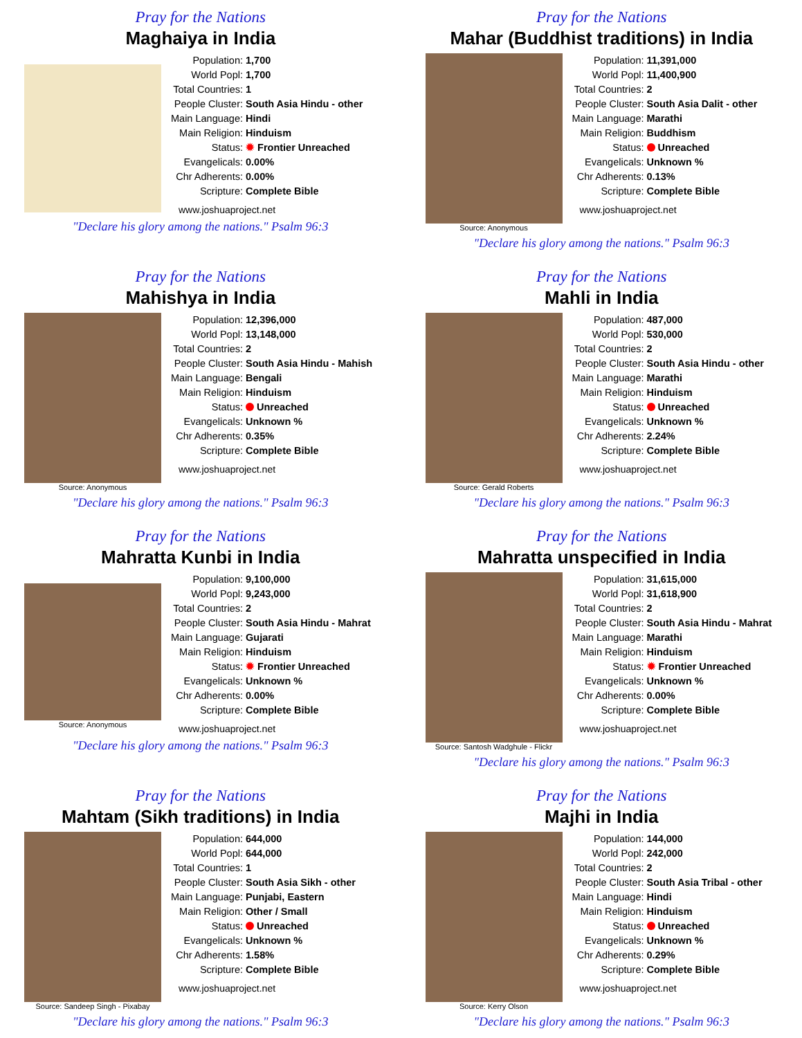Pray for the Nations
Maghaiya in India
| Population: | 1,700 |
| World Popl: | 1,700 |
| Total Countries: | 1 |
| People Cluster: | South Asia Hindu - other |
| Main Language: | Hindi |
| Main Religion: | Hinduism |
| Status: | ✹ Frontier Unreached |
| Evangelicals: | 0.00% |
| Chr Adherents: | 0.00% |
| Scripture: | Complete Bible |
www.joshuaproject.net
"Declare his glory among the nations." Psalm 96:3
Pray for the Nations
Mahar (Buddhist traditions) in India
Source: Anonymous
| Population: | 11,391,000 |
| World Popl: | 11,400,900 |
| Total Countries: | 2 |
| People Cluster: | South Asia Dalit - other |
| Main Language: | Marathi |
| Main Religion: | Buddhism |
| Status: | Unreached |
| Evangelicals: | Unknown % |
| Chr Adherents: | 0.13% |
| Scripture: | Complete Bible |
www.joshuaproject.net
"Declare his glory among the nations." Psalm 96:3
Pray for the Nations
Mahishya in India
Source: Anonymous
| Population: | 12,396,000 |
| World Popl: | 13,148,000 |
| Total Countries: | 2 |
| People Cluster: | South Asia Hindu - Mahish |
| Main Language: | Bengali |
| Main Religion: | Hinduism |
| Status: | Unreached |
| Evangelicals: | Unknown % |
| Chr Adherents: | 0.35% |
| Scripture: | Complete Bible |
www.joshuaproject.net
"Declare his glory among the nations." Psalm 96:3
Pray for the Nations
Mahli in India
Source: Gerald Roberts
| Population: | 487,000 |
| World Popl: | 530,000 |
| Total Countries: | 2 |
| People Cluster: | South Asia Hindu - other |
| Main Language: | Marathi |
| Main Religion: | Hinduism |
| Status: | Unreached |
| Evangelicals: | Unknown % |
| Chr Adherents: | 2.24% |
| Scripture: | Complete Bible |
www.joshuaproject.net
"Declare his glory among the nations." Psalm 96:3
Pray for the Nations
Mahratta Kunbi in India
Source: Anonymous
| Population: | 9,100,000 |
| World Popl: | 9,243,000 |
| Total Countries: | 2 |
| People Cluster: | South Asia Hindu - Mahrat |
| Main Language: | Gujarati |
| Main Religion: | Hinduism |
| Status: | ✹ Frontier Unreached |
| Evangelicals: | Unknown % |
| Chr Adherents: | 0.00% |
| Scripture: | Complete Bible |
www.joshuaproject.net
"Declare his glory among the nations." Psalm 96:3
Pray for the Nations
Mahratta unspecified in India
Source: Santosh Wadghule - Flickr
| Population: | 31,615,000 |
| World Popl: | 31,618,900 |
| Total Countries: | 2 |
| People Cluster: | South Asia Hindu - Mahrat |
| Main Language: | Marathi |
| Main Religion: | Hinduism |
| Status: | ✹ Frontier Unreached |
| Evangelicals: | Unknown % |
| Chr Adherents: | 0.00% |
| Scripture: | Complete Bible |
www.joshuaproject.net
"Declare his glory among the nations." Psalm 96:3
Pray for the Nations
Mahtam (Sikh traditions) in India
Source: Sandeep Singh - Pixabay
| Population: | 644,000 |
| World Popl: | 644,000 |
| Total Countries: | 1 |
| People Cluster: | South Asia Sikh - other |
| Main Language: | Punjabi, Eastern |
| Main Religion: | Other / Small |
| Status: | Unreached |
| Evangelicals: | Unknown % |
| Chr Adherents: | 1.58% |
| Scripture: | Complete Bible |
www.joshuaproject.net
"Declare his glory among the nations." Psalm 96:3
Pray for the Nations
Majhi in India
Source: Kerry Olson
| Population: | 144,000 |
| World Popl: | 242,000 |
| Total Countries: | 2 |
| People Cluster: | South Asia Tribal - other |
| Main Language: | Hindi |
| Main Religion: | Hinduism |
| Status: | Unreached |
| Evangelicals: | Unknown % |
| Chr Adherents: | 0.29% |
| Scripture: | Complete Bible |
www.joshuaproject.net
"Declare his glory among the nations." Psalm 96:3